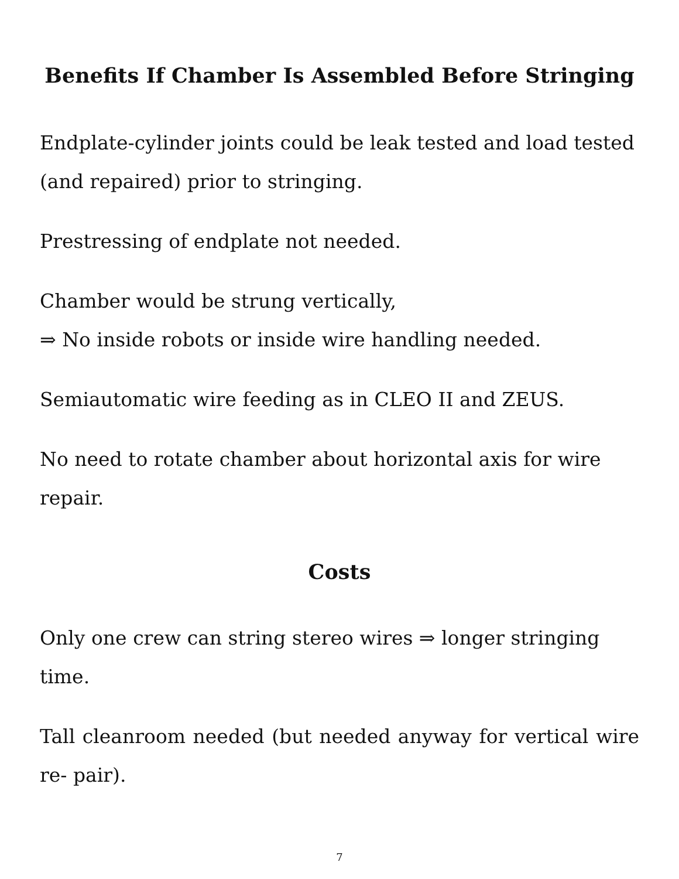Benefits If Chamber Is Assembled Before Stringing
Endplate-cylinder joints could be leak tested and load tested (and repaired) prior to stringing.
Prestressing of endplate not needed.
Chamber would be strung vertically,
⇒ No inside robots or inside wire handling needed.
Semiautomatic wire feeding as in CLEO II and ZEUS.
No need to rotate chamber about horizontal axis for wire repair.
Costs
Only one crew can string stereo wires ⇒ longer stringing time.
Tall cleanroom needed (but needed anyway for vertical wire re- pair).
7